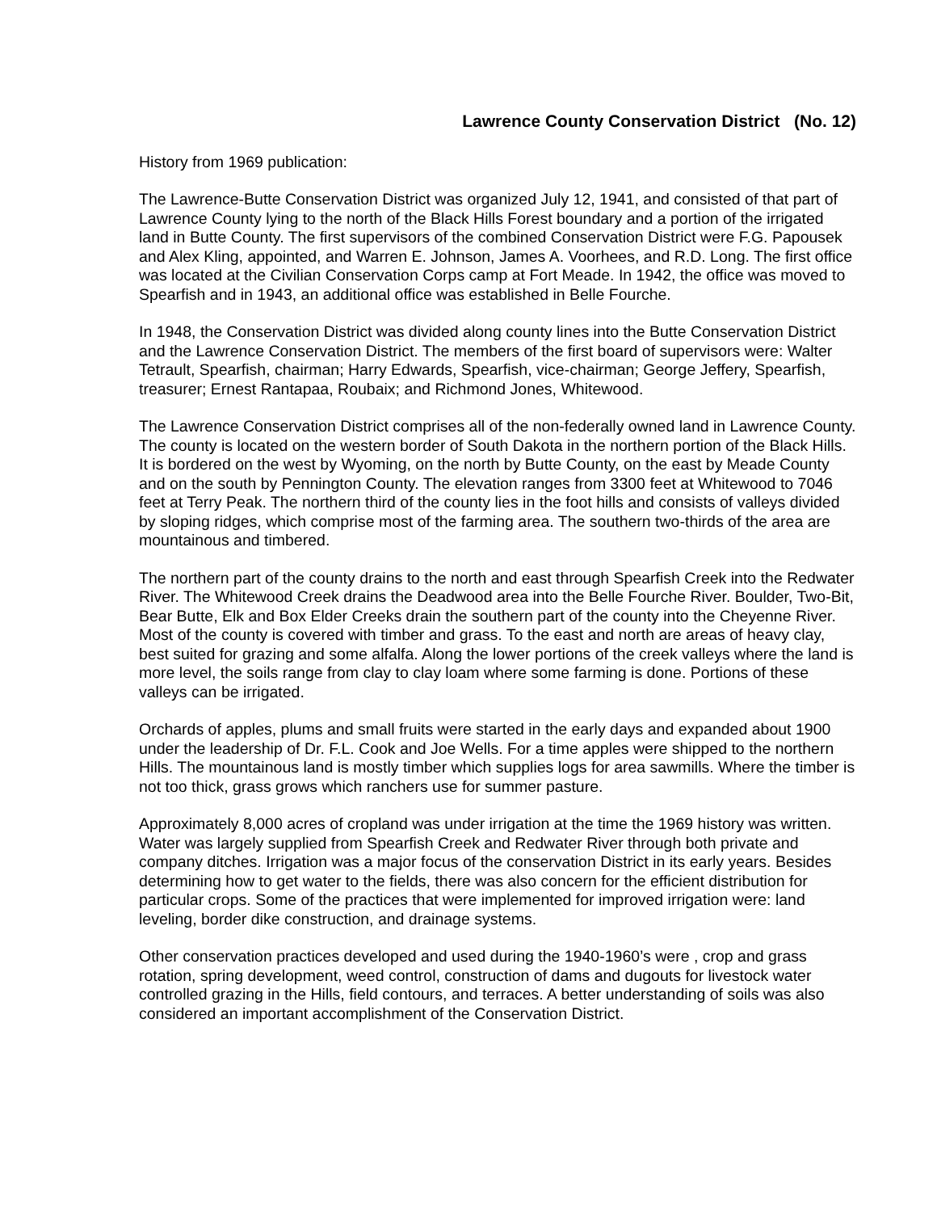Lawrence County Conservation District (No. 12)
History from 1969 publication:
The Lawrence-Butte Conservation District was organized July 12, 1941, and consisted of that part of Lawrence County lying to the north of the Black Hills Forest boundary and a portion of the irrigated land in Butte County. The first supervisors of the combined Conservation District were F.G. Papousek and Alex Kling, appointed, and Warren E. Johnson, James A. Voorhees, and R.D. Long. The first office was located at the Civilian Conservation Corps camp at Fort Meade. In 1942, the office was moved to Spearfish and in 1943, an additional office was established in Belle Fourche.
In 1948, the Conservation District was divided along county lines into the Butte Conservation District and the Lawrence Conservation District. The members of the first board of supervisors were: Walter Tetrault, Spearfish, chairman; Harry Edwards, Spearfish, vice-chairman; George Jeffery, Spearfish, treasurer; Ernest Rantapaa, Roubaix; and Richmond Jones, Whitewood.
The Lawrence Conservation District comprises all of the non-federally owned land in Lawrence County. The county is located on the western border of South Dakota in the northern portion of the Black Hills. It is bordered on the west by Wyoming, on the north by Butte County, on the east by Meade County and on the south by Pennington County. The elevation ranges from 3300 feet at Whitewood to 7046 feet at Terry Peak. The northern third of the county lies in the foot hills and consists of valleys divided by sloping ridges, which comprise most of the farming area. The southern two-thirds of the area are mountainous and timbered.
The northern part of the county drains to the north and east through Spearfish Creek into the Redwater River. The Whitewood Creek drains the Deadwood area into the Belle Fourche River. Boulder, Two-Bit, Bear Butte, Elk and Box Elder Creeks drain the southern part of the county into the Cheyenne River. Most of the county is covered with timber and grass. To the east and north are areas of heavy clay, best suited for grazing and some alfalfa. Along the lower portions of the creek valleys where the land is more level, the soils range from clay to clay loam where some farming is done. Portions of these valleys can be irrigated.
Orchards of apples, plums and small fruits were started in the early days and expanded about 1900 under the leadership of Dr. F.L. Cook and Joe Wells. For a time apples were shipped to the northern Hills. The mountainous land is mostly timber which supplies logs for area sawmills. Where the timber is not too thick, grass grows which ranchers use for summer pasture.
Approximately 8,000 acres of cropland was under irrigation at the time the 1969 history was written. Water was largely supplied from Spearfish Creek and Redwater River through both private and company ditches. Irrigation was a major focus of the conservation District in its early years. Besides determining how to get water to the fields, there was also concern for the efficient distribution for particular crops. Some of the practices that were implemented for improved irrigation were: land leveling, border dike construction, and drainage systems.
Other conservation practices developed and used during the 1940-1960’s were , crop and grass rotation, spring development, weed control, construction of dams and dugouts for livestock water controlled grazing in the Hills, field contours, and terraces. A better understanding of soils was also considered an important accomplishment of the Conservation District.